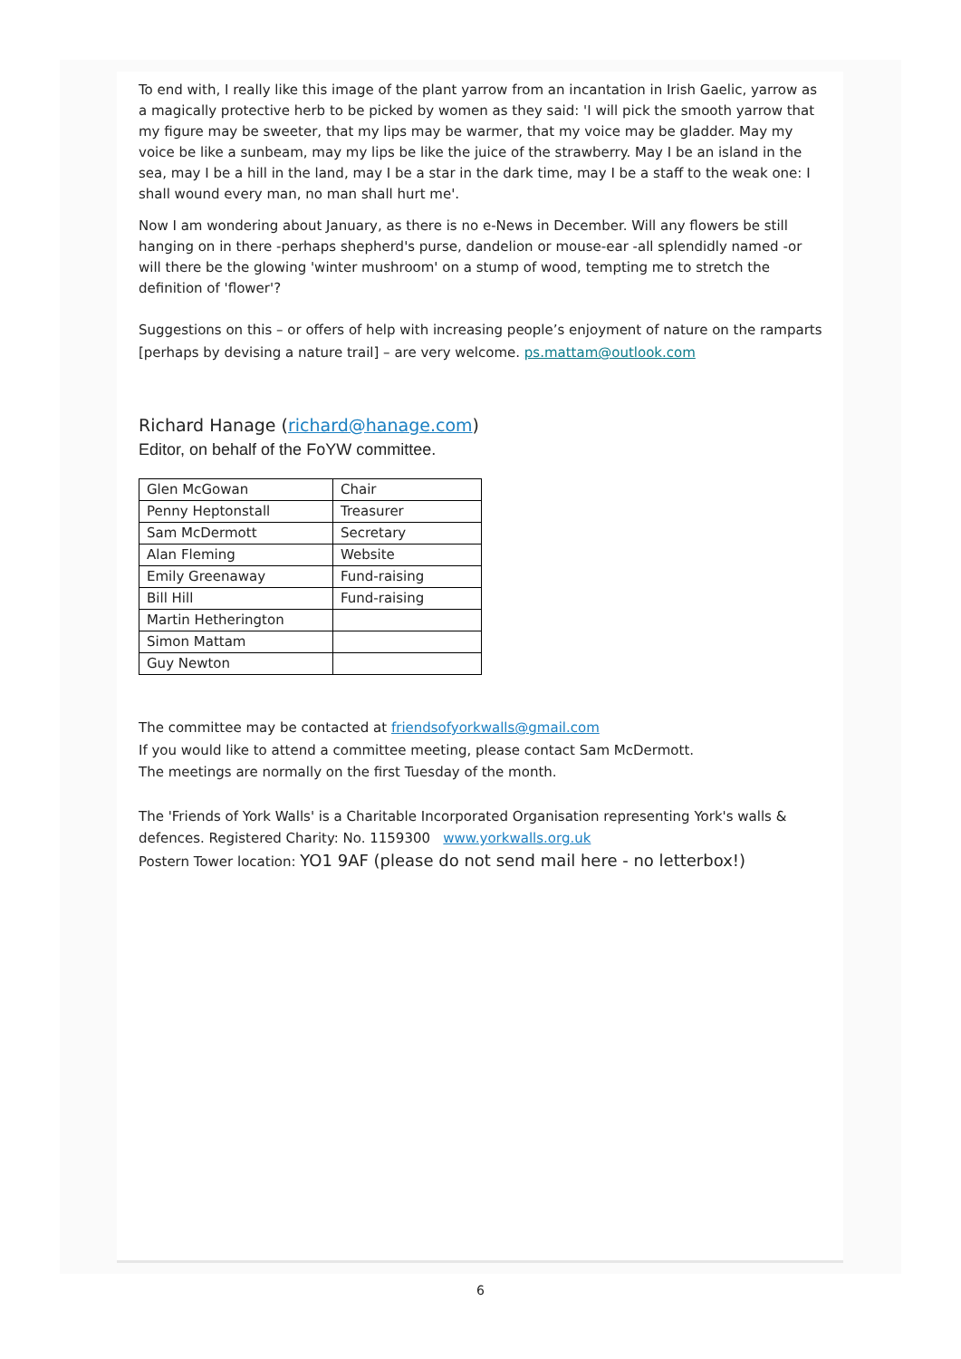To end with, I really like this image of the plant yarrow from an incantation in Irish Gaelic, yarrow as a magically protective herb to be picked by women as they said: 'I will pick the smooth yarrow that my figure may be sweeter, that my lips may be warmer, that my voice may be gladder. May my voice be like a sunbeam, may my lips be like the juice of the strawberry. May I be an island in the sea, may I be a hill in the land, may I be a star in the dark time, may I be a staff to the weak one: I shall wound every man, no man shall hurt me'.
Now I am wondering about January, as there is no e-News in December. Will any flowers be still hanging on in there -perhaps shepherd's purse, dandelion or mouse-ear -all splendidly named -or will there be the glowing 'winter mushroom' on a stump of wood, tempting me to stretch the definition of 'flower'?
Suggestions on this – or offers of help with increasing people’s enjoyment of nature on the ramparts [perhaps by devising a nature trail] – are very welcome. ps.mattam@outlook.com
Richard Hanage (richard@hanage.com)
Editor, on behalf of the FoYW committee.
| Glen McGowan | Chair |
| Penny Heptonstall | Treasurer |
| Sam McDermott | Secretary |
| Alan Fleming | Website |
| Emily Greenaway | Fund-raising |
| Bill Hill | Fund-raising |
| Martin Hetherington | |
| Simon Mattam | |
| Guy Newton | |
The committee may be contacted at friendsofyorkwalls@gmail.com
If you would like to attend a committee meeting, please contact Sam McDermott.
The meetings are normally on the first Tuesday of the month.
The 'Friends of York Walls' is a Charitable Incorporated Organisation representing York's walls & defences. Registered Charity: No. 1159300 www.yorkwalls.org.uk
Postern Tower location: YO1 9AF (please do not send mail here - no letterbox!)
6